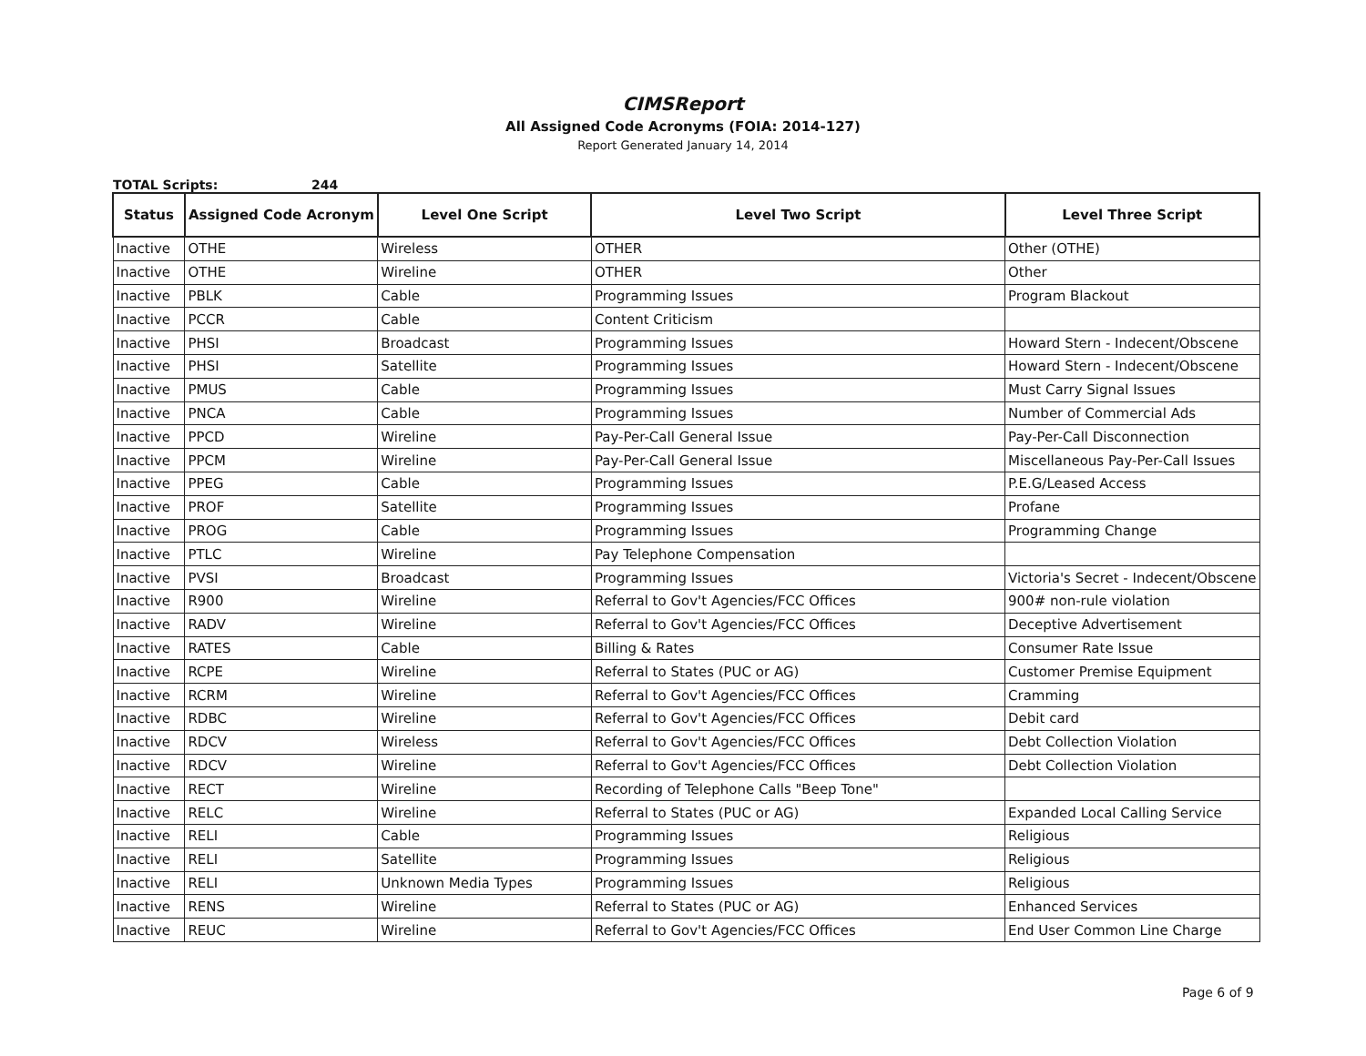CIMSReport
All Assigned Code Acronyms (FOIA: 2014-127)
Report Generated January 14, 2014
TOTAL Scripts: 244
| Status | Assigned Code Acronym | Level One Script | Level Two Script | Level Three Script |
| --- | --- | --- | --- | --- |
| Inactive | OTHE | Wireless | OTHER | Other (OTHE) |
| Inactive | OTHE | Wireline | OTHER | Other |
| Inactive | PBLK | Cable | Programming Issues | Program Blackout |
| Inactive | PCCR | Cable | Content Criticism | |
| Inactive | PHSI | Broadcast | Programming Issues | Howard Stern - Indecent/Obscene |
| Inactive | PHSI | Satellite | Programming Issues | Howard Stern - Indecent/Obscene |
| Inactive | PMUS | Cable | Programming Issues | Must Carry Signal Issues |
| Inactive | PNCA | Cable | Programming Issues | Number of Commercial Ads |
| Inactive | PPCD | Wireline | Pay-Per-Call General Issue | Pay-Per-Call Disconnection |
| Inactive | PPCM | Wireline | Pay-Per-Call General Issue | Miscellaneous Pay-Per-Call Issues |
| Inactive | PPEG | Cable | Programming Issues | P.E.G/Leased Access |
| Inactive | PROF | Satellite | Programming Issues | Profane |
| Inactive | PROG | Cable | Programming Issues | Programming Change |
| Inactive | PTLC | Wireline | Pay Telephone Compensation | |
| Inactive | PVSI | Broadcast | Programming Issues | Victoria's Secret - Indecent/Obscene |
| Inactive | R900 | Wireline | Referral to Gov't Agencies/FCC Offices | 900# non-rule violation |
| Inactive | RADV | Wireline | Referral to Gov't Agencies/FCC Offices | Deceptive Advertisement |
| Inactive | RATES | Cable | Billing & Rates | Consumer Rate Issue |
| Inactive | RCPE | Wireline | Referral to States (PUC or AG) | Customer Premise Equipment |
| Inactive | RCRM | Wireline | Referral to Gov't Agencies/FCC Offices | Cramming |
| Inactive | RDBC | Wireline | Referral to Gov't Agencies/FCC Offices | Debit card |
| Inactive | RDCV | Wireless | Referral to Gov't Agencies/FCC Offices | Debt Collection Violation |
| Inactive | RDCV | Wireline | Referral to Gov't Agencies/FCC Offices | Debt Collection Violation |
| Inactive | RECT | Wireline | Recording of Telephone Calls "Beep Tone" | |
| Inactive | RELC | Wireline | Referral to States (PUC or AG) | Expanded Local Calling Service |
| Inactive | RELI | Cable | Programming Issues | Religious |
| Inactive | RELI | Satellite | Programming Issues | Religious |
| Inactive | RELI | Unknown Media Types | Programming Issues | Religious |
| Inactive | RENS | Wireline | Referral to States (PUC or AG) | Enhanced Services |
| Inactive | REUC | Wireline | Referral to Gov't Agencies/FCC Offices | End User Common Line Charge |
Page 6 of 9